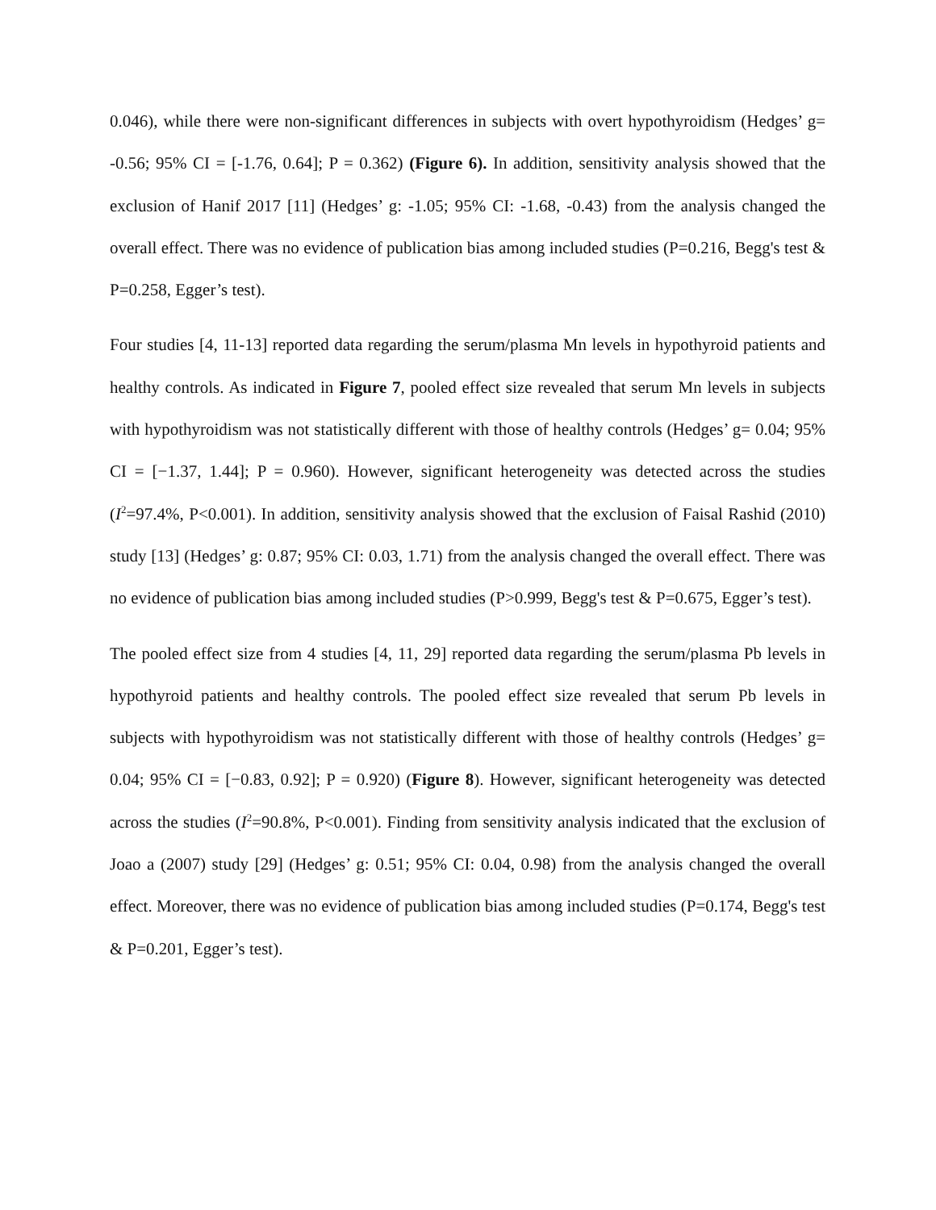0.046), while there were non-significant differences in subjects with overt hypothyroidism (Hedges’ g= -0.56; 95% CI = [-1.76, 0.64]; P = 0.362) (Figure 6). In addition, sensitivity analysis showed that the exclusion of Hanif 2017 [11] (Hedges’ g: -1.05; 95% CI: -1.68, -0.43) from the analysis changed the overall effect. There was no evidence of publication bias among included studies (P=0.216, Begg's test & P=0.258, Egger’s test).
Four studies [4, 11-13] reported data regarding the serum/plasma Mn levels in hypothyroid patients and healthy controls. As indicated in Figure 7, pooled effect size revealed that serum Mn levels in subjects with hypothyroidism was not statistically different with those of healthy controls (Hedges’ g= 0.04; 95% CI = [−1.37, 1.44]; P = 0.960). However, significant heterogeneity was detected across the studies (I<sup>2</sup>=97.4%, P<0.001). In addition, sensitivity analysis showed that the exclusion of Faisal Rashid (2010) study [13] (Hedges’ g: 0.87; 95% CI: 0.03, 1.71) from the analysis changed the overall effect. There was no evidence of publication bias among included studies (P>0.999, Begg's test & P=0.675, Egger’s test).
The pooled effect size from 4 studies [4, 11, 29] reported data regarding the serum/plasma Pb levels in hypothyroid patients and healthy controls. The pooled effect size revealed that serum Pb levels in subjects with hypothyroidism was not statistically different with those of healthy controls (Hedges’ g= 0.04; 95% CI = [−0.83, 0.92]; P = 0.920) (Figure 8). However, significant heterogeneity was detected across the studies (I<sup>2</sup>=90.8%, P<0.001). Finding from sensitivity analysis indicated that the exclusion of Joao a (2007) study [29] (Hedges’ g: 0.51; 95% CI: 0.04, 0.98) from the analysis changed the overall effect. Moreover, there was no evidence of publication bias among included studies (P=0.174, Begg's test & P=0.201, Egger’s test).